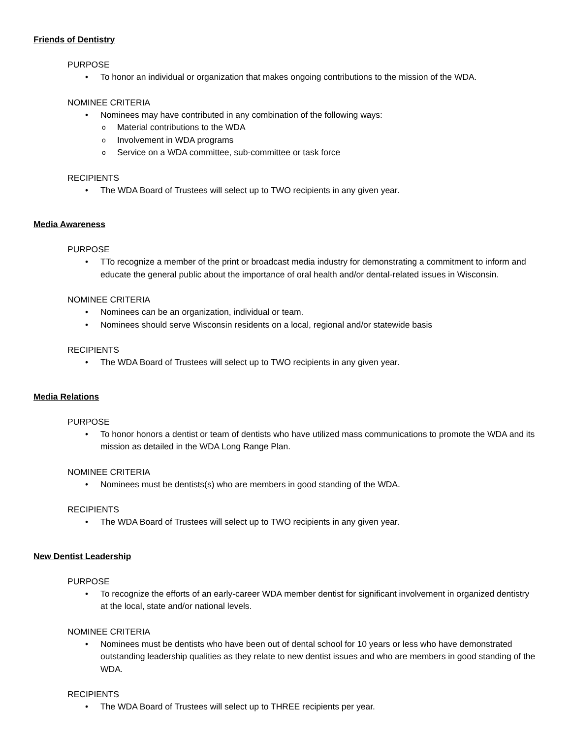Friends of Dentistry
PURPOSE
To honor an individual or organization that makes ongoing contributions to the mission of the WDA.
NOMINEE CRITERIA
Nominees may have contributed in any combination of the following ways:
Material contributions to the WDA
Involvement in WDA programs
Service on a WDA committee, sub-committee or task force
RECIPIENTS
The WDA Board of Trustees will select up to TWO recipients in any given year.
Media Awareness
PURPOSE
TTo recognize a member of the print or broadcast media industry for demonstrating a commitment to inform and educate the general public about the importance of oral health and/or dental-related issues in Wisconsin.
NOMINEE CRITERIA
Nominees can be an organization, individual or team.
Nominees should serve Wisconsin residents on a local, regional and/or statewide basis
RECIPIENTS
The WDA Board of Trustees will select up to TWO recipients in any given year.
Media Relations
PURPOSE
To honor honors a dentist or team of dentists who have utilized mass communications to promote the WDA and its mission as detailed in the WDA Long Range Plan.
NOMINEE CRITERIA
Nominees must be dentists(s) who are members in good standing of the WDA.
RECIPIENTS
The WDA Board of Trustees will select up to TWO recipients in any given year.
New Dentist Leadership
PURPOSE
To recognize the efforts of an early-career WDA member dentist for significant involvement in organized dentistry at the local, state and/or national levels.
NOMINEE CRITERIA
Nominees must be dentists who have been out of dental school for 10 years or less who have demonstrated outstanding leadership qualities as they relate to new dentist issues and who are members in good standing of the WDA.
RECIPIENTS
The WDA Board of Trustees will select up to THREE recipients per year.